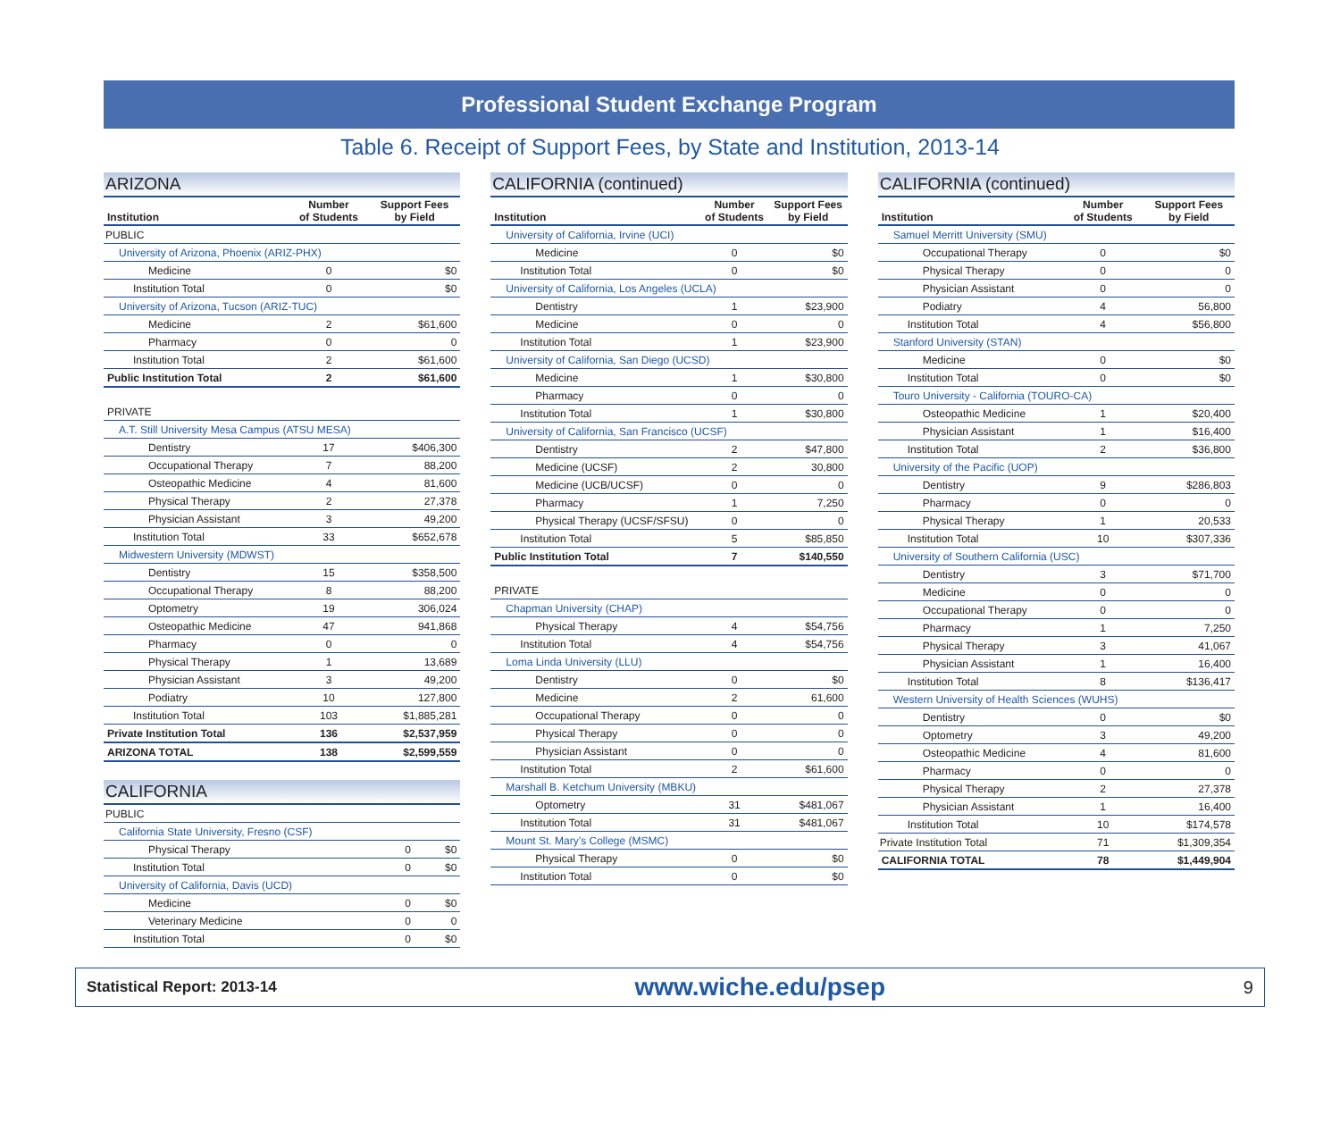Professional Student Exchange Program
Table 6. Receipt of Support Fees, by State and Institution, 2013-14
ARIZONA
| Institution | Number of Students | Support Fees by Field |
| --- | --- | --- |
| PUBLIC | | |
| University of Arizona, Phoenix (ARIZ-PHX) | | |
| Medicine | 0 | $0 |
| Institution Total | 0 | $0 |
| University of Arizona, Tucson (ARIZ-TUC) | | |
| Medicine | 2 | $61,600 |
| Pharmacy | 0 | 0 |
| Institution Total | 2 | $61,600 |
| Public Institution Total | 2 | $61,600 |
| PRIVATE | | |
| A.T. Still University Mesa Campus (ATSU MESA) | | |
| Dentistry | 17 | $406,300 |
| Occupational Therapy | 7 | 88,200 |
| Osteopathic Medicine | 4 | 81,600 |
| Physical Therapy | 2 | 27,378 |
| Physician Assistant | 3 | 49,200 |
| Institution Total | 33 | $652,678 |
| Midwestern University (MDWST) | | |
| Dentistry | 15 | $358,500 |
| Occupational Therapy | 8 | 88,200 |
| Optometry | 19 | 306,024 |
| Osteopathic Medicine | 47 | 941,868 |
| Pharmacy | 0 | 0 |
| Physical Therapy | 1 | 13,689 |
| Physician Assistant | 3 | 49,200 |
| Podiatry | 10 | 127,800 |
| Institution Total | 103 | $1,885,281 |
| Private Institution Total | 136 | $2,537,959 |
| ARIZONA TOTAL | 138 | $2,599,559 |
CALIFORNIA
| PUBLIC | | |
| California State University, Fresno (CSF) | | |
| Physical Therapy | 0 | $0 |
| Institution Total | 0 | $0 |
| University of California, Davis (UCD) | | |
| Medicine | 0 | $0 |
| Veterinary Medicine | 0 | 0 |
| Institution Total | 0 | $0 |
CALIFORNIA (continued)
| Institution | Number of Students | Support Fees by Field |
| --- | --- | --- |
| University of California, Irvine (UCI) | | |
| Medicine | 0 | $0 |
| Institution Total | 0 | $0 |
| University of California, Los Angeles (UCLA) | | |
| Dentistry | 1 | $23,900 |
| Medicine | 0 | 0 |
| Institution Total | 1 | $23,900 |
| University of California, San Diego (UCSD) | | |
| Medicine | 1 | $30,800 |
| Pharmacy | 0 | 0 |
| Institution Total | 1 | $30,800 |
| University of California, San Francisco (UCSF) | | |
| Dentistry | 2 | $47,800 |
| Medicine (UCSF) | 2 | 30,800 |
| Medicine (UCB/UCSF) | 0 | 0 |
| Pharmacy | 1 | 7,250 |
| Physical Therapy (UCSF/SFSU) | 0 | 0 |
| Institution Total | 5 | $85,850 |
| Public Institution Total | 7 | $140,550 |
| PRIVATE | | |
| Chapman University (CHAP) | | |
| Physical Therapy | 4 | $54,756 |
| Institution Total | 4 | $54,756 |
| Loma Linda University (LLU) | | |
| Dentistry | 0 | $0 |
| Medicine | 2 | 61,600 |
| Occupational Therapy | 0 | 0 |
| Physical Therapy | 0 | 0 |
| Physician Assistant | 0 | 0 |
| Institution Total | 2 | $61,600 |
| Marshall B. Ketchum University (MBKU) | | |
| Optometry | 31 | $481,067 |
| Institution Total | 31 | $481,067 |
| Mount St. Mary’s College (MSMC) | | |
| Physical Therapy | 0 | $0 |
| Institution Total | 0 | $0 |
CALIFORNIA (continued)
| Institution | Number of Students | Support Fees by Field |
| --- | --- | --- |
| Samuel Merritt University (SMU) | | |
| Occupational Therapy | 0 | $0 |
| Physical Therapy | 0 | 0 |
| Physician Assistant | 0 | 0 |
| Podiatry | 4 | 56,800 |
| Institution Total | 4 | $56,800 |
| Stanford University (STAN) | | |
| Medicine | 0 | $0 |
| Institution Total | 0 | $0 |
| Touro University - California (TOURO-CA) | | |
| Osteopathic Medicine | 1 | $20,400 |
| Physician Assistant | 1 | $16,400 |
| Institution Total | 2 | $36,800 |
| University of the Pacific (UOP) | | |
| Dentistry | 9 | $286,803 |
| Pharmacy | 0 | 0 |
| Physical Therapy | 1 | 20,533 |
| Institution Total | 10 | $307,336 |
| University of Southern California (USC) | | |
| Dentistry | 3 | $71,700 |
| Medicine | 0 | 0 |
| Occupational Therapy | 0 | 0 |
| Pharmacy | 1 | 7,250 |
| Physical Therapy | 3 | 41,067 |
| Physician Assistant | 1 | 16,400 |
| Institution Total | 8 | $136,417 |
| Western University of Health Sciences (WUHS) | | |
| Dentistry | 0 | $0 |
| Optometry | 3 | 49,200 |
| Osteopathic Medicine | 4 | 81,600 |
| Pharmacy | 0 | 0 |
| Physical Therapy | 2 | 27,378 |
| Physician Assistant | 1 | 16,400 |
| Institution Total | 10 | $174,578 |
| Private Institution Total | 71 | $1,309,354 |
| CALIFORNIA TOTAL | 78 | $1,449,904 |
Statistical Report: 2013-14 www.wiche.edu/psep 9